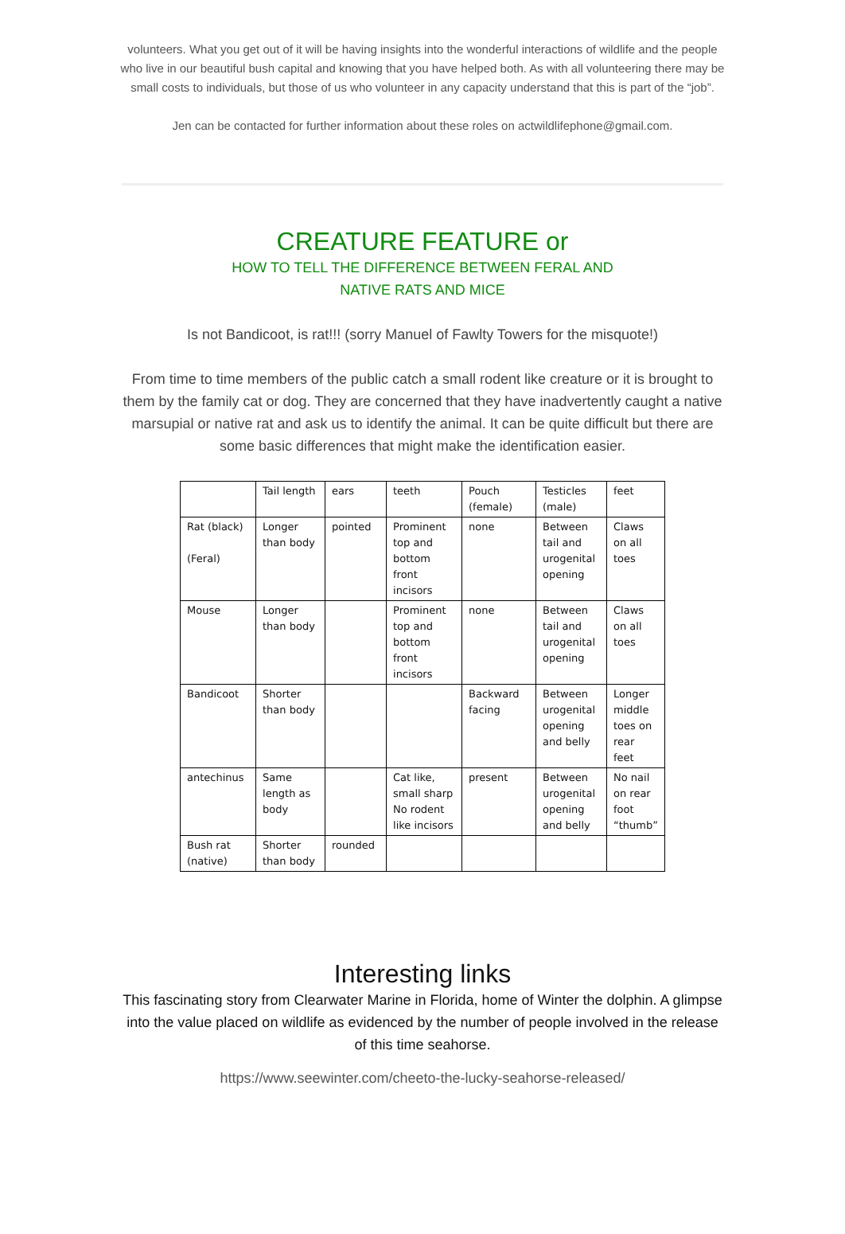volunteers. What you get out of it will be having insights into the wonderful interactions of wildlife and the people who live in our beautiful bush capital and knowing that you have helped both. As with all volunteering there may be small costs to individuals, but those of us who volunteer in any capacity understand that this is part of the “job”.
Jen can be contacted for further information about these roles on actwildlifephone@gmail.com.
CREATURE FEATURE or
HOW TO TELL THE DIFFERENCE BETWEEN FERAL AND
NATIVE RATS AND MICE
Is not Bandicoot, is rat!!! (sorry Manuel of Fawlty Towers for the misquote!)
From time to time members of the public catch a small rodent like creature or it is brought to them by the family cat or dog. They are concerned that they have inadvertently caught a native marsupial or native rat and ask us to identify the animal. It can be quite difficult but there are some basic differences that might make the identification easier.
| | Tail length | ears | teeth | Pouch (female) | Testicles (male) | feet |
| Rat (black) (Feral) | Longer than body | pointed | Prominent top and bottom front incisors | none | Between tail and urogenital opening | Claws on all toes |
| Mouse | Longer than body | | Prominent top and bottom front incisors | none | Between tail and urogenital opening | Claws on all toes |
| Bandicoot | Shorter than body | | | Backward facing | Between urogenital opening and belly | Longer middle toes on rear feet |
| antechinus | Same length as body | | Cat like, small sharp No rodent like incisors | present | Between urogenital opening and belly | No nail on rear foot “thumb” |
| Bush rat (native) | Shorter than body | rounded | | | | |
Interesting links
This fascinating story from Clearwater Marine in Florida, home of Winter the dolphin. A glimpse into the value placed on wildlife as evidenced by the number of people involved in the release of this time seahorse.
https://www.seewinter.com/cheeto-the-lucky-seahorse-released/